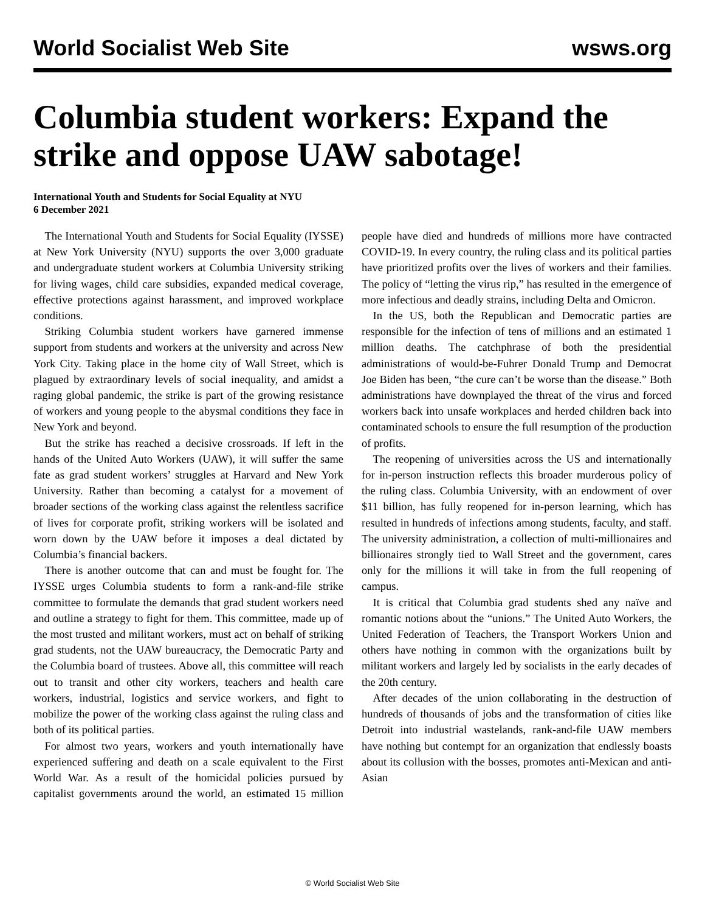World Socialist Web Site wsws.org
Columbia student workers: Expand the strike and oppose UAW sabotage!
International Youth and Students for Social Equality at NYU
6 December 2021
The International Youth and Students for Social Equality (IYSSE) at New York University (NYU) supports the over 3,000 graduate and undergraduate student workers at Columbia University striking for living wages, child care subsidies, expanded medical coverage, effective protections against harassment, and improved workplace conditions.
Striking Columbia student workers have garnered immense support from students and workers at the university and across New York City. Taking place in the home city of Wall Street, which is plagued by extraordinary levels of social inequality, and amidst a raging global pandemic, the strike is part of the growing resistance of workers and young people to the abysmal conditions they face in New York and beyond.
But the strike has reached a decisive crossroads. If left in the hands of the United Auto Workers (UAW), it will suffer the same fate as grad student workers’ struggles at Harvard and New York University. Rather than becoming a catalyst for a movement of broader sections of the working class against the relentless sacrifice of lives for corporate profit, striking workers will be isolated and worn down by the UAW before it imposes a deal dictated by Columbia’s financial backers.
There is another outcome that can and must be fought for. The IYSSE urges Columbia students to form a rank-and-file strike committee to formulate the demands that grad student workers need and outline a strategy to fight for them. This committee, made up of the most trusted and militant workers, must act on behalf of striking grad students, not the UAW bureaucracy, the Democratic Party and the Columbia board of trustees. Above all, this committee will reach out to transit and other city workers, teachers and health care workers, industrial, logistics and service workers, and fight to mobilize the power of the working class against the ruling class and both of its political parties.
For almost two years, workers and youth internationally have experienced suffering and death on a scale equivalent to the First World War. As a result of the homicidal policies pursued by capitalist governments around the world, an estimated 15 million people have died and hundreds of millions more have contracted COVID-19. In every country, the ruling class and its political parties have prioritized profits over the lives of workers and their families. The policy of “letting the virus rip,” has resulted in the emergence of more infectious and deadly strains, including Delta and Omicron.
In the US, both the Republican and Democratic parties are responsible for the infection of tens of millions and an estimated 1 million deaths. The catchphrase of both the presidential administrations of would-be-Fuhrer Donald Trump and Democrat Joe Biden has been, “the cure can’t be worse than the disease.” Both administrations have downplayed the threat of the virus and forced workers back into unsafe workplaces and herded children back into contaminated schools to ensure the full resumption of the production of profits.
The reopening of universities across the US and internationally for in-person instruction reflects this broader murderous policy of the ruling class. Columbia University, with an endowment of over $11 billion, has fully reopened for in-person learning, which has resulted in hundreds of infections among students, faculty, and staff. The university administration, a collection of multi-millionaires and billionaires strongly tied to Wall Street and the government, cares only for the millions it will take in from the full reopening of campus.
It is critical that Columbia grad students shed any naïve and romantic notions about the “unions.” The United Auto Workers, the United Federation of Teachers, the Transport Workers Union and others have nothing in common with the organizations built by militant workers and largely led by socialists in the early decades of the 20th century.
After decades of the union collaborating in the destruction of hundreds of thousands of jobs and the transformation of cities like Detroit into industrial wastelands, rank-and-file UAW members have nothing but contempt for an organization that endlessly boasts about its collusion with the bosses, promotes anti-Mexican and anti-Asian
© World Socialist Web Site